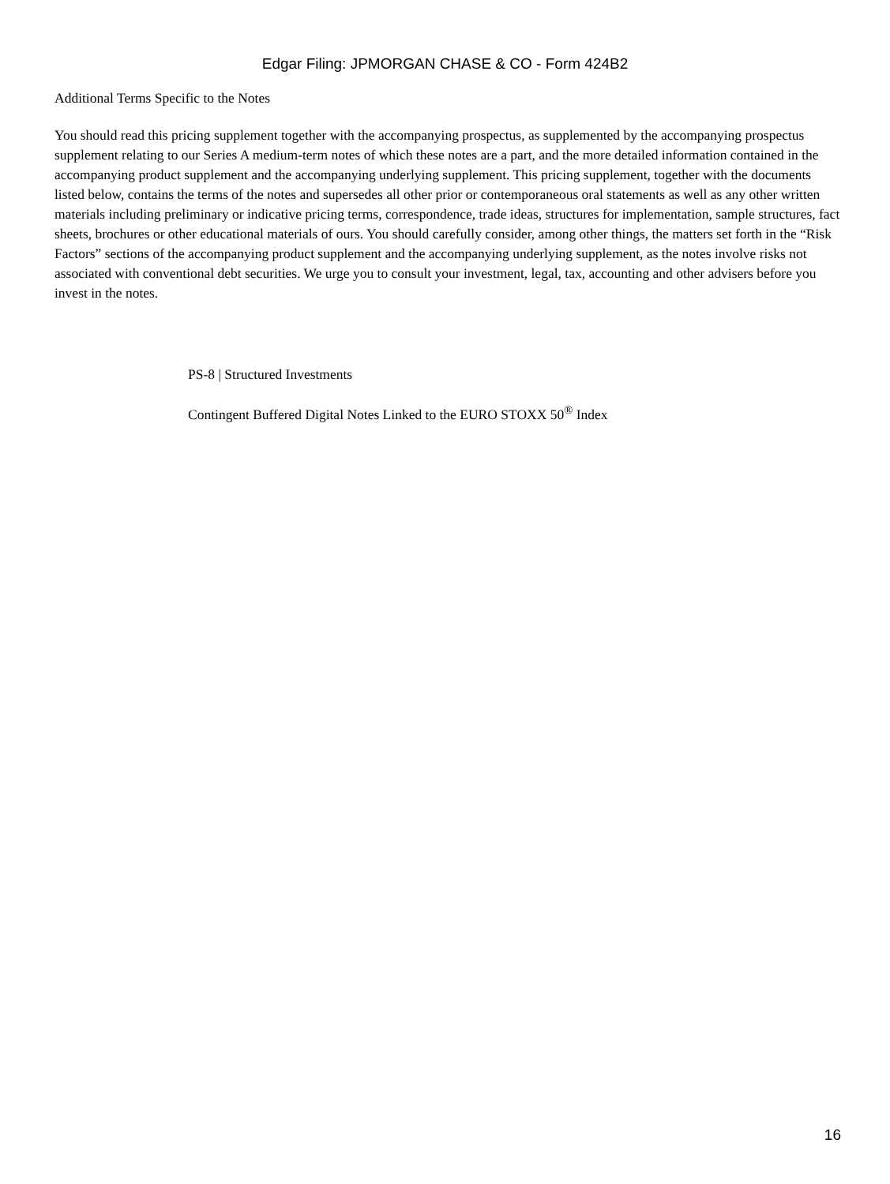Edgar Filing: JPMORGAN CHASE & CO - Form 424B2
Additional Terms Specific to the Notes
You should read this pricing supplement together with the accompanying prospectus, as supplemented by the accompanying prospectus supplement relating to our Series A medium-term notes of which these notes are a part, and the more detailed information contained in the accompanying product supplement and the accompanying underlying supplement. This pricing supplement, together with the documents listed below, contains the terms of the notes and supersedes all other prior or contemporaneous oral statements as well as any other written materials including preliminary or indicative pricing terms, correspondence, trade ideas, structures for implementation, sample structures, fact sheets, brochures or other educational materials of ours. You should carefully consider, among other things, the matters set forth in the “Risk Factors” sections of the accompanying product supplement and the accompanying underlying supplement, as the notes involve risks not associated with conventional debt securities. We urge you to consult your investment, legal, tax, accounting and other advisers before you invest in the notes.
PS-8 | Structured Investments
Contingent Buffered Digital Notes Linked to the EURO STOXX 50<sup>®</sup> Index
16